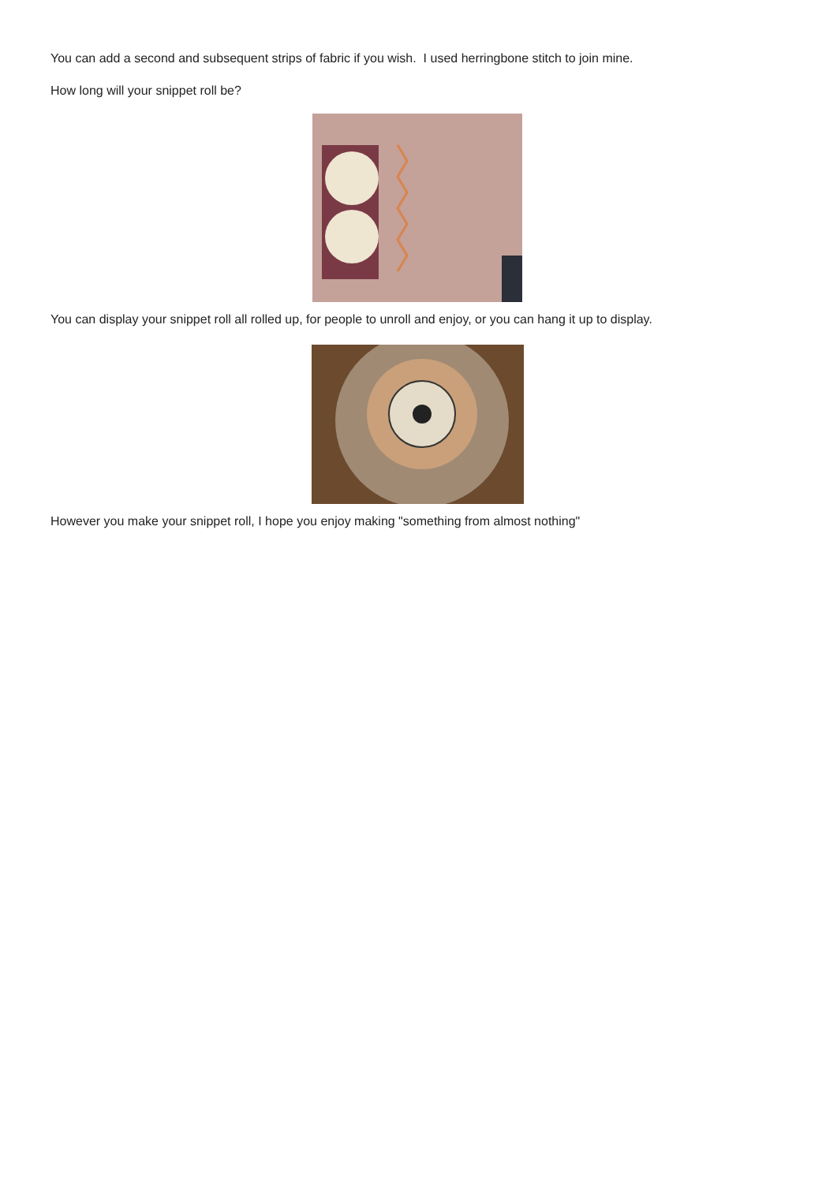You can add a second and subsequent strips of fabric if you wish. I used herringbone stitch to join mine.
How long will your snippet roll be?
You can display your snippet roll all rolled up, for people to unroll and enjoy, or you can hang it up to display.
However you make your snippet roll, I hope you enjoy making "something from almost nothing"